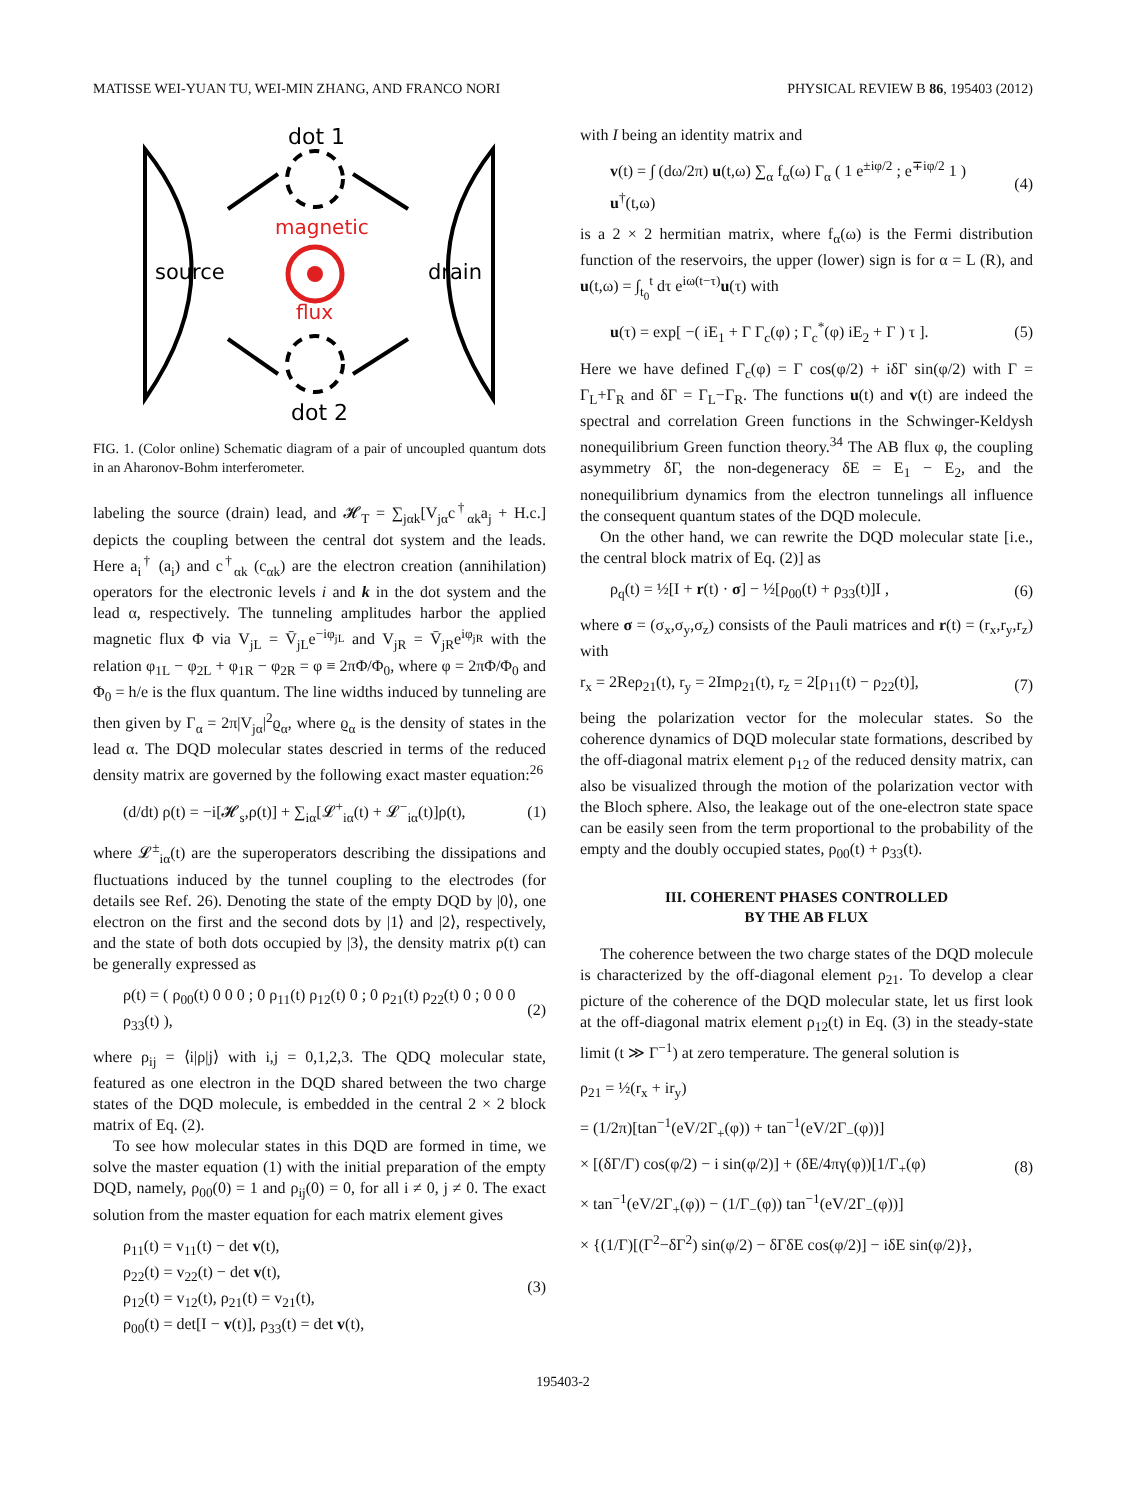MATISSE WEI-YUAN TU, WEI-MIN ZHANG, AND FRANCO NORI PHYSICAL REVIEW B 86, 195403 (2012)
dot 1
magnetic
flux
dot 2
source
drain
FIG. 1. (Color online) Schematic diagram of a pair of uncoupled quantum dots in an Aharonov-Bohm interferometer.
labeling the source (drain) lead, and 𝓗<sub>T</sub> = ∑<sub>jαk</sub>[V<sub>jα</sub>c<sup>†</sup><sub>αk</sub>a<sub>j</sub> + H.c.] depicts the coupling between the central dot system and the leads. Here a<sub>i</sub><sup>†</sup> (a<sub>i</sub>) and c<sup>†</sup><sub>αk</sub> (c<sub>αk</sub>) are the electron creation (annihilation) operators for the electronic levels i and k in the dot system and the lead α, respectively. The tunneling amplitudes harbor the applied magnetic flux Φ via V<sub>jL</sub> = V̄<sub>jL</sub>e<sup>−iφ<sub>jL</sub></sup> and V<sub>jR</sub> = V̄<sub>jR</sub>e<sup>iφ<sub>jR</sub></sup> with the relation φ<sub>1L</sub> − φ<sub>2L</sub> + φ<sub>1R</sub> − φ<sub>2R</sub> = φ ≡ 2πΦ/Φ<sub>0</sub>, where φ = 2πΦ/Φ<sub>0</sub> and Φ<sub>0</sub> = h/e is the flux quantum. The line widths induced by tunneling are then given by Γ<sub>α</sub> = 2π|V<sub>jα</sub>|<sup>2</sup>ϱ<sub>α</sub>, where ϱ<sub>α</sub> is the density of states in the lead α. The DQD molecular states descried in terms of the reduced density matrix are governed by the following exact master equation:<sup>26</sup>
(d/dt) ρ(t) = −i[𝓗<sub>s</sub>,ρ(t)] + ∑<sub>iα</sub>[𝓛<sup>+</sup><sub>iα</sub>(t) + 𝓛<sup>−</sup><sub>iα</sub>(t)]ρ(t), (1)
where 𝓛<sup>±</sup><sub>iα</sub>(t) are the superoperators describing the dissipations and fluctuations induced by the tunnel coupling to the electrodes (for details see Ref. 26). Denoting the state of the empty DQD by |0⟩, one electron on the first and the second dots by |1⟩ and |2⟩, respectively, and the state of both dots occupied by |3⟩, the density matrix ρ(t) can be generally expressed as
ρ(t) = ( ρ<sub>00</sub>(t) 0 0 0 ; 0 ρ<sub>11</sub>(t) ρ<sub>12</sub>(t) 0 ; 0 ρ<sub>21</sub>(t) ρ<sub>22</sub>(t) 0 ; 0 0 0 ρ<sub>33</sub>(t) ), (2)
where ρ<sub>ij</sub> = ⟨i|ρ|j⟩ with i,j = 0,1,2,3. The QDQ molecular state, featured as one electron in the DQD shared between the two charge states of the DQD molecule, is embedded in the central 2 × 2 block matrix of Eq. (2).
To see how molecular states in this DQD are formed in time, we solve the master equation (1) with the initial preparation of the empty DQD, namely, ρ<sub>00</sub>(0) = 1 and ρ<sub>ij</sub>(0) = 0, for all i ≠ 0, j ≠ 0. The exact solution from the master equation for each matrix element gives
ρ<sub>11</sub>(t) = v<sub>11</sub>(t) − det v(t),
ρ<sub>22</sub>(t) = v<sub>22</sub>(t) − det v(t),
ρ<sub>12</sub>(t) = v<sub>12</sub>(t), ρ<sub>21</sub>(t) = v<sub>21</sub>(t),
ρ<sub>00</sub>(t) = det[I − v(t)], ρ<sub>33</sub>(t) = det v(t), (3)
with I being an identity matrix and
v(t) = ∫ (dω/2π) u(t,ω) ∑<sub>α</sub> f<sub>α</sub>(ω) Γ<sub>α</sub> ( 1 e<sup>±iφ/2</sup> ; e<sup>∓iφ/2</sup> 1 ) u<sup>†</sup>(t,ω) (4)
is a 2 × 2 hermitian matrix, where f<sub>α</sub>(ω) is the Fermi distribution function of the reservoirs, the upper (lower) sign is for α = L (R), and u(t,ω) = ∫<sub>t<sub>0</sub></sub><sup>t</sup> dτ e<sup>iω(t−τ)</sup>u(τ) with
u(τ) = exp[ −( iE<sub>1</sub> + Γ Γ<sub>c</sub>(φ) ; Γ<sub>c</sub><sup>*</sup>(φ) iE<sub>2</sub> + Γ ) τ ]. (5)
Here we have defined Γ<sub>c</sub>(φ) = Γ cos(φ/2) + iδΓ sin(φ/2) with Γ = Γ<sub>L</sub>+Γ<sub>R</sub> and δΓ = Γ<sub>L</sub>−Γ<sub>R</sub>. The functions u(t) and v(t) are indeed the spectral and correlation Green functions in the Schwinger-Keldysh nonequilibrium Green function theory.<sup>34</sup> The AB flux φ, the coupling asymmetry δΓ, the non-degeneracy δE = E<sub>1</sub> − E<sub>2</sub>, and the nonequilibrium dynamics from the electron tunnelings all influence the consequent quantum states of the DQD molecule.
On the other hand, we can rewrite the DQD molecular state [i.e., the central block matrix of Eq. (2)] as
ρ<sub>q</sub>(t) = ½[I + r(t) · σ] − ½[ρ<sub>00</sub>(t) + ρ<sub>33</sub>(t)]I , (6)
where σ = (σ<sub>x</sub>,σ<sub>y</sub>,σ<sub>z</sub>) consists of the Pauli matrices and r(t) = (r<sub>x</sub>,r<sub>y</sub>,r<sub>z</sub>) with
r<sub>x</sub> = 2Reρ<sub>21</sub>(t), r<sub>y</sub> = 2Imρ<sub>21</sub>(t), r<sub>z</sub> = 2[ρ<sub>11</sub>(t) − ρ<sub>22</sub>(t)], (7)
being the polarization vector for the molecular states. So the coherence dynamics of DQD molecular state formations, described by the off-diagonal matrix element ρ<sub>12</sub> of the reduced density matrix, can also be visualized through the motion of the polarization vector with the Bloch sphere. Also, the leakage out of the one-electron state space can be easily seen from the term proportional to the probability of the empty and the doubly occupied states, ρ<sub>00</sub>(t) + ρ<sub>33</sub>(t).
III. COHERENT PHASES CONTROLLED
BY THE AB FLUX
The coherence between the two charge states of the DQD molecule is characterized by the off-diagonal element ρ<sub>21</sub>. To develop a clear picture of the coherence of the DQD molecular state, let us first look at the off-diagonal matrix element ρ<sub>12</sub>(t) in Eq. (3) in the steady-state limit (t ≫ Γ<sup>−1</sup>) at zero temperature. The general solution is
ρ<sub>21</sub> = ½(r<sub>x</sub> + ir<sub>y</sub>)
= (1/2π)[tan<sup>−1</sup>(eV/2Γ<sub>+</sub>(φ)) + tan<sup>−1</sup>(eV/2Γ<sub>−</sub>(φ))]
× [(δΓ/Γ) cos(φ/2) − i sin(φ/2)] + (δE/4πγ(φ))[1/Γ<sub>+</sub>(φ)
× tan<sup>−1</sup>(eV/2Γ<sub>+</sub>(φ)) − (1/Γ<sub>−</sub>(φ)) tan<sup>−1</sup>(eV/2Γ<sub>−</sub>(φ))]
× {(1/Γ)[(Γ<sup>2</sup>−δΓ<sup>2</sup>) sin(φ/2) − δΓδE cos(φ/2)] − iδE sin(φ/2)}, (8)
195403-2